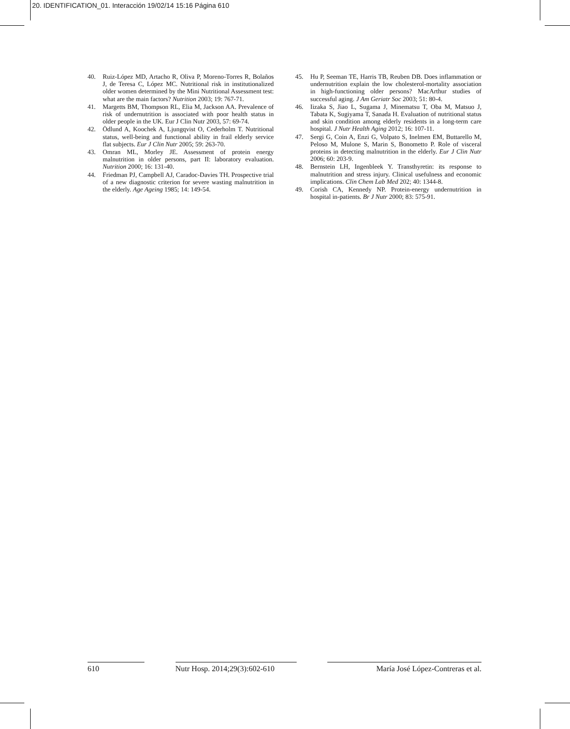20. IDENTIFICATION_01. Interacción 19/02/14 15:16 Página 610
40. Ruiz-López MD, Artacho R, Oliva P, Moreno-Torres R, Bolaños J, de Teresa C, López MC. Nutritional risk in institutionalized older women determined by the Mini Nutritional Assessment test: what are the main factors? Nutrition 2003; 19: 767-71.
41. Margetts BM, Thompson RL, Elia M, Jackson AA. Prevalence of risk of undernutrition is associated with poor health status in older people in the UK. Eur J Clin Nutr 2003, 57: 69-74.
42. Ödlund A, Koochek A, Ljungqvist O, Cederholm T. Nutritional status, well-being and functional ability in frail elderly service flat subjects. Eur J Clin Nutr 2005; 59: 263-70.
43. Omran ML, Morley JE. Assessment of protein energy malnutrition in older persons, part II: laboratory evaluation. Nutrition 2000; 16: 131-40.
44. Friedman PJ, Campbell AJ, Caradoc-Davies TH. Prospective trial of a new diagnostic criterion for severe wasting malnutrition in the elderly. Age Ageing 1985; 14: 149-54.
45. Hu P, Seeman TE, Harris TB, Reuben DB. Does inflammation or undernutrition explain the low cholesterol-mortality association in high-functioning older persons? MacArthur studies of successful aging. J Am Geriatr Soc 2003; 51: 80-4.
46. Iizaka S, Jiao L, Sugama J, Minematsu T, Oba M, Matsuo J, Tabata K, Sugiyama T, Sanada H. Evaluation of nutritional status and skin condition among elderly residents in a long-term care hospital. J Nutr Health Aging 2012; 16: 107-11.
47. Sergi G, Coin A, Enzi G, Volpato S, Inelmen EM, Buttarello M, Peloso M, Mulone S, Marin S, Bonometto P. Role of visceral proteins in detecting malnutrition in the elderly. Eur J Clin Nutr 2006; 60: 203-9.
48. Bernstein LH, Ingenbleek Y. Transthyretin: its response to malnutrition and stress injury. Clinical usefulness and economic implications. Clin Chem Lab Med 202; 40: 1344-8.
49. Corish CA, Kennedy NP. Protein-energy undernutrition in hospital in-patients. Br J Nutr 2000; 83: 575-91.
610 Nutr Hosp. 2014;29(3):602-610
María José López-Contreras et al.